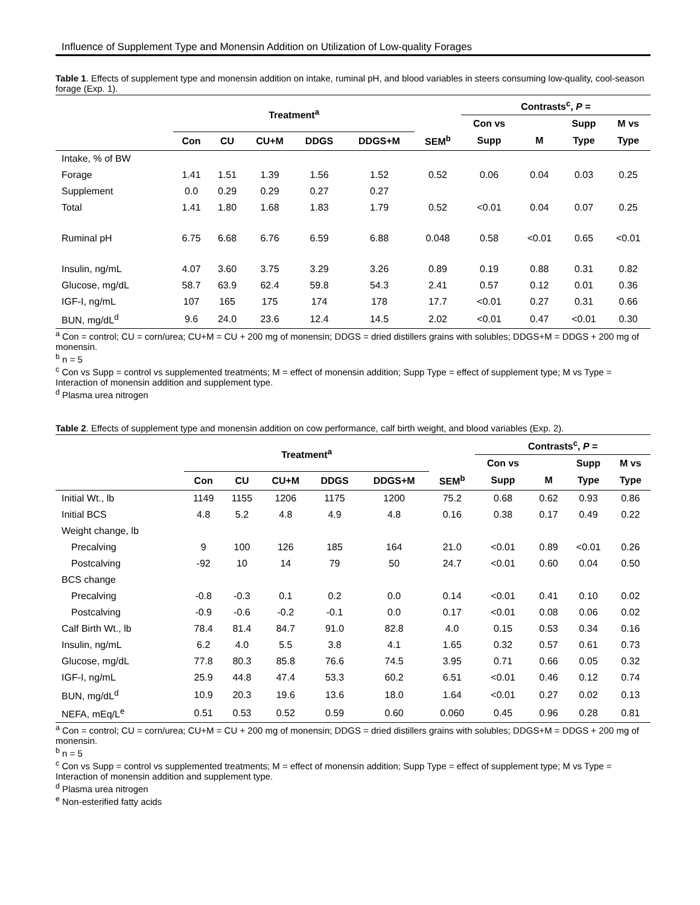Influence of Supplement Type and Monensin Addition on Utilization of Low-quality Forages
Table 1. Effects of supplement type and monensin addition on intake, ruminal pH, and blood variables in steers consuming low-quality, cool-season forage (Exp. 1).
| | Treatment<sup>a</sup> | | | | | | Contrasts<sup>c</sup>, P = | | | |
| --- | --- | --- | --- | --- | --- | --- | --- | --- | --- | --- |
| | | | | | | | Con vs | | Supp | M vs |
| | Con | CU | CU+M | DDGS | DDGS+M | SEM<sup>b</sup> | Supp | M | Type | Type |
| Intake, % of BW | | | | | | | | | | |
| Forage | 1.41 | 1.51 | 1.39 | 1.56 | 1.52 | 0.52 | 0.06 | 0.04 | 0.03 | 0.25 |
| Supplement | 0.0 | 0.29 | 0.29 | 0.27 | 0.27 | | | | | |
| Total | 1.41 | 1.80 | 1.68 | 1.83 | 1.79 | 0.52 | <0.01 | 0.04 | 0.07 | 0.25 |
| Ruminal pH | 6.75 | 6.68 | 6.76 | 6.59 | 6.88 | 0.048 | 0.58 | <0.01 | 0.65 | <0.01 |
| Insulin, ng/mL | 4.07 | 3.60 | 3.75 | 3.29 | 3.26 | 0.89 | 0.19 | 0.88 | 0.31 | 0.82 |
| Glucose, mg/dL | 58.7 | 63.9 | 62.4 | 59.8 | 54.3 | 2.41 | 0.57 | 0.12 | 0.01 | 0.36 |
| IGF-I, ng/mL | 107 | 165 | 175 | 174 | 178 | 17.7 | <0.01 | 0.27 | 0.31 | 0.66 |
| BUN, mg/dL<sup>d</sup> | 9.6 | 24.0 | 23.6 | 12.4 | 14.5 | 2.02 | <0.01 | 0.47 | <0.01 | 0.30 |
<sup>a</sup> Con = control; CU = corn/urea; CU+M = CU + 200 mg of monensin; DDGS = dried distillers grains with solubles; DDGS+M = DDGS + 200 mg of monensin.
<sup>b</sup> n = 5
<sup>c</sup> Con vs Supp = control vs supplemented treatments; M = effect of monensin addition; Supp Type = effect of supplement type; M vs Type = Interaction of monensin addition and supplement type.
<sup>d</sup> Plasma urea nitrogen
Table 2. Effects of supplement type and monensin addition on cow performance, calf birth weight, and blood variables (Exp. 2).
| | Treatment<sup>a</sup> | | | | | | Contrasts<sup>c</sup>, P = | | | |
| --- | --- | --- | --- | --- | --- | --- | --- | --- | --- | --- |
| | | | | | | | Con vs | | Supp | M vs |
| | Con | CU | CU+M | DDGS | DDGS+M | SEM<sup>b</sup> | Supp | M | Type | Type |
| Initial Wt., lb | 1149 | 1155 | 1206 | 1175 | 1200 | 75.2 | 0.68 | 0.62 | 0.93 | 0.86 |
| Initial BCS | 4.8 | 5.2 | 4.8 | 4.9 | 4.8 | 0.16 | 0.38 | 0.17 | 0.49 | 0.22 |
| Weight change, lb | | | | | | | | | | |
| Precalving | 9 | 100 | 126 | 185 | 164 | 21.0 | <0.01 | 0.89 | <0.01 | 0.26 |
| Postcalving | -92 | 10 | 14 | 79 | 50 | 24.7 | <0.01 | 0.60 | 0.04 | 0.50 |
| BCS change | | | | | | | | | | |
| Precalving | -0.8 | -0.3 | 0.1 | 0.2 | 0.0 | 0.14 | <0.01 | 0.41 | 0.10 | 0.02 |
| Postcalving | -0.9 | -0.6 | -0.2 | -0.1 | 0.0 | 0.17 | <0.01 | 0.08 | 0.06 | 0.02 |
| Calf Birth Wt., lb | 78.4 | 81.4 | 84.7 | 91.0 | 82.8 | 4.0 | 0.15 | 0.53 | 0.34 | 0.16 |
| Insulin, ng/mL | 6.2 | 4.0 | 5.5 | 3.8 | 4.1 | 1.65 | 0.32 | 0.57 | 0.61 | 0.73 |
| Glucose, mg/dL | 77.8 | 80.3 | 85.8 | 76.6 | 74.5 | 3.95 | 0.71 | 0.66 | 0.05 | 0.32 |
| IGF-I, ng/mL | 25.9 | 44.8 | 47.4 | 53.3 | 60.2 | 6.51 | <0.01 | 0.46 | 0.12 | 0.74 |
| BUN, mg/dL<sup>d</sup> | 10.9 | 20.3 | 19.6 | 13.6 | 18.0 | 1.64 | <0.01 | 0.27 | 0.02 | 0.13 |
| NEFA, mEq/L<sup>e</sup> | 0.51 | 0.53 | 0.52 | 0.59 | 0.60 | 0.060 | 0.45 | 0.96 | 0.28 | 0.81 |
<sup>a</sup> Con = control; CU = corn/urea; CU+M = CU + 200 mg of monensin; DDGS = dried distillers grains with solubles; DDGS+M = DDGS + 200 mg of monensin.
<sup>b</sup> n = 5
<sup>c</sup> Con vs Supp = control vs supplemented treatments; M = effect of monensin addition; Supp Type = effect of supplement type; M vs Type = Interaction of monensin addition and supplement type.
<sup>d</sup> Plasma urea nitrogen
<sup>e</sup> Non-esterified fatty acids